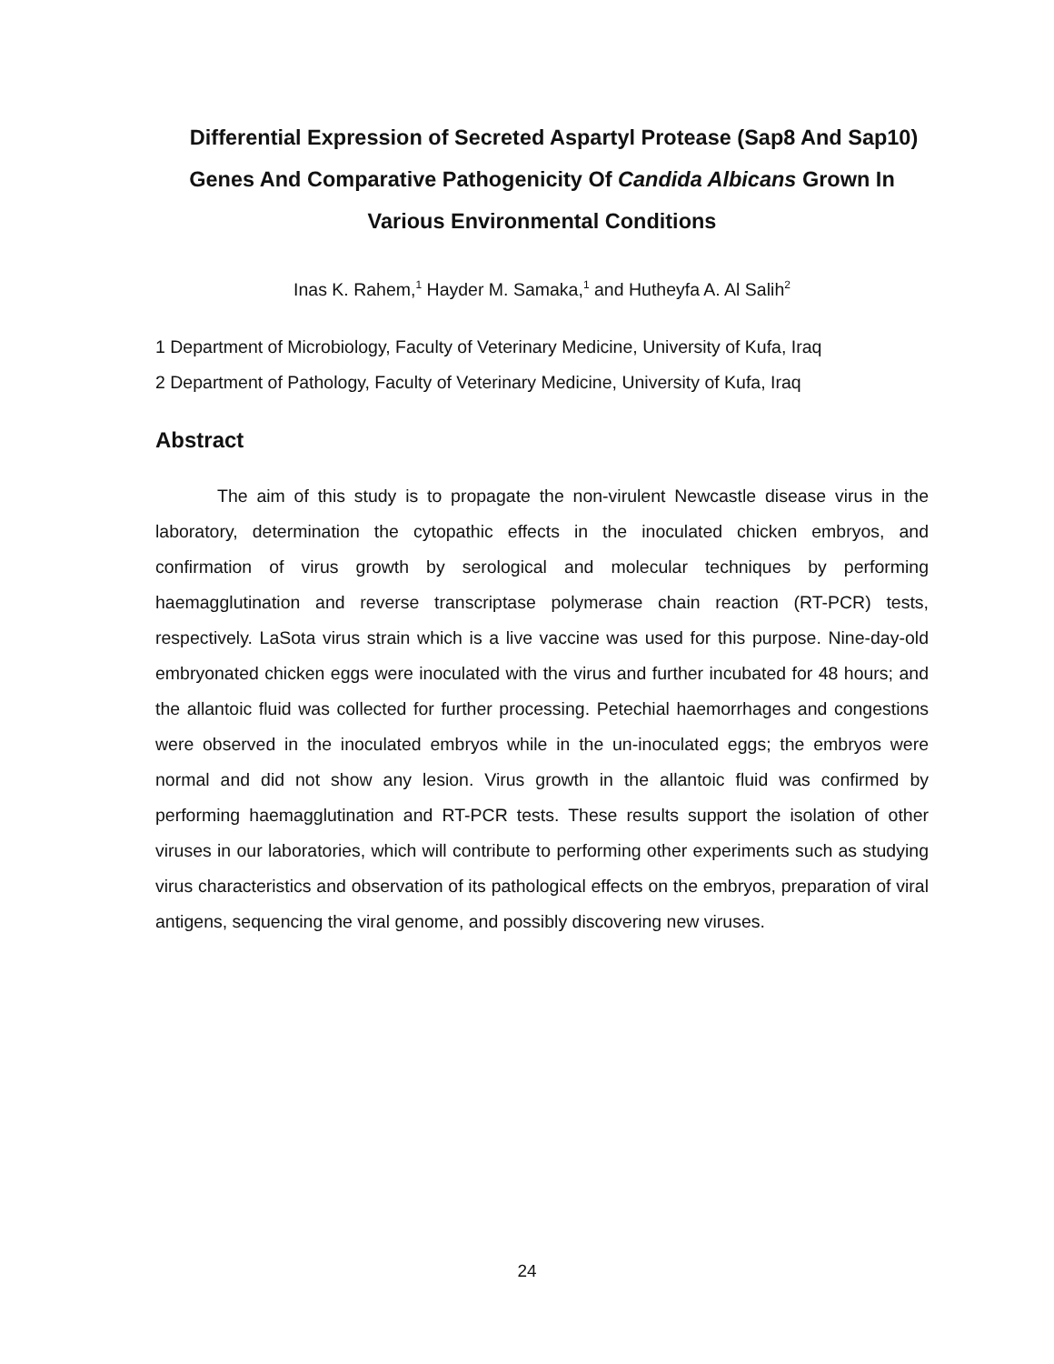Differential Expression of Secreted Aspartyl Protease (Sap8 And Sap10) Genes And Comparative Pathogenicity Of Candida Albicans Grown In Various Environmental Conditions
Inas K. Rahem,<sup>1</sup> Hayder M. Samaka,<sup>1</sup> and Hutheyfa A. Al Salih<sup>2</sup>
1 Department of Microbiology, Faculty of Veterinary Medicine, University of Kufa, Iraq
2 Department of Pathology, Faculty of Veterinary Medicine, University of Kufa, Iraq
Abstract
The aim of this study is to propagate the non-virulent Newcastle disease virus in the laboratory, determination the cytopathic effects in the inoculated chicken embryos, and confirmation of virus growth by serological and molecular techniques by performing haemagglutination and reverse transcriptase polymerase chain reaction (RT-PCR) tests, respectively. LaSota virus strain which is a live vaccine was used for this purpose. Nine-day-old embryonated chicken eggs were inoculated with the virus and further incubated for 48 hours; and the allantoic fluid was collected for further processing. Petechial haemorrhages and congestions were observed in the inoculated embryos while in the un-inoculated eggs; the embryos were normal and did not show any lesion. Virus growth in the allantoic fluid was confirmed by performing haemagglutination and RT-PCR tests. These results support the isolation of other viruses in our laboratories, which will contribute to performing other experiments such as studying virus characteristics and observation of its pathological effects on the embryos, preparation of viral antigens, sequencing the viral genome, and possibly discovering new viruses.
24